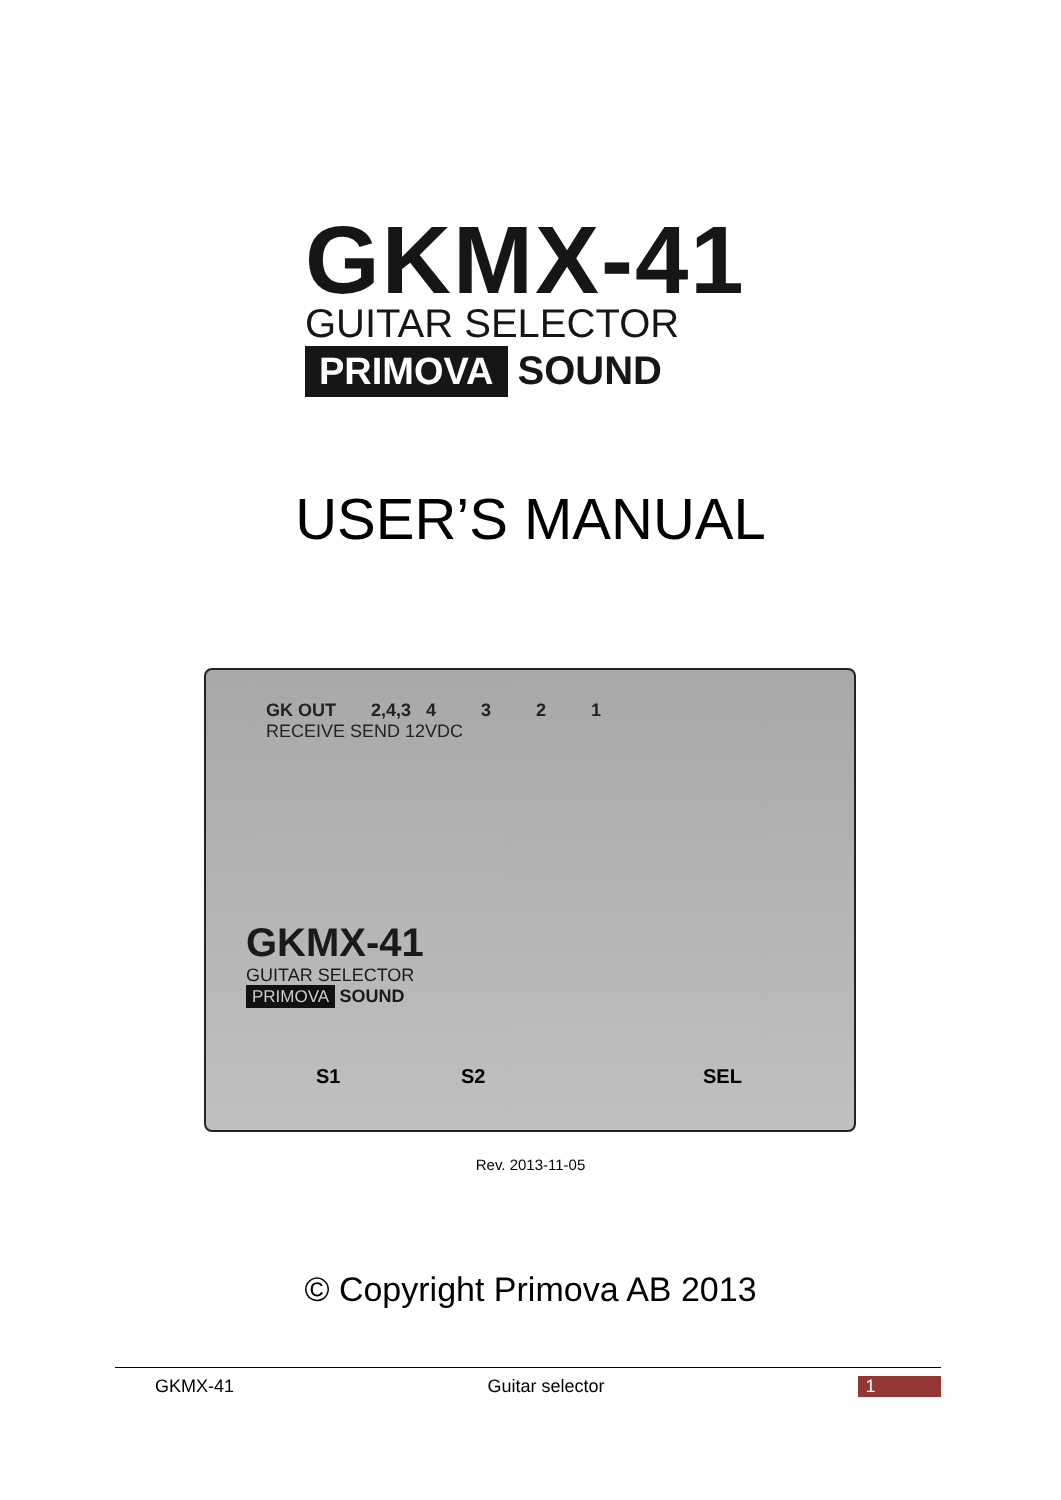GKMX-41
GUITAR SELECTOR
PRIMOVA SOUND
USER’S MANUAL
GK OUT 2,4,3 4 3 2 1
RECEIVE SEND 12VDC
GKMX-41
GUITAR SELECTOR
PRIMOVA SOUND
S1 S2 SEL
Rev. 2013-11-05
© Copyright Primova AB 2013
GKMX-41 Guitar selector 1